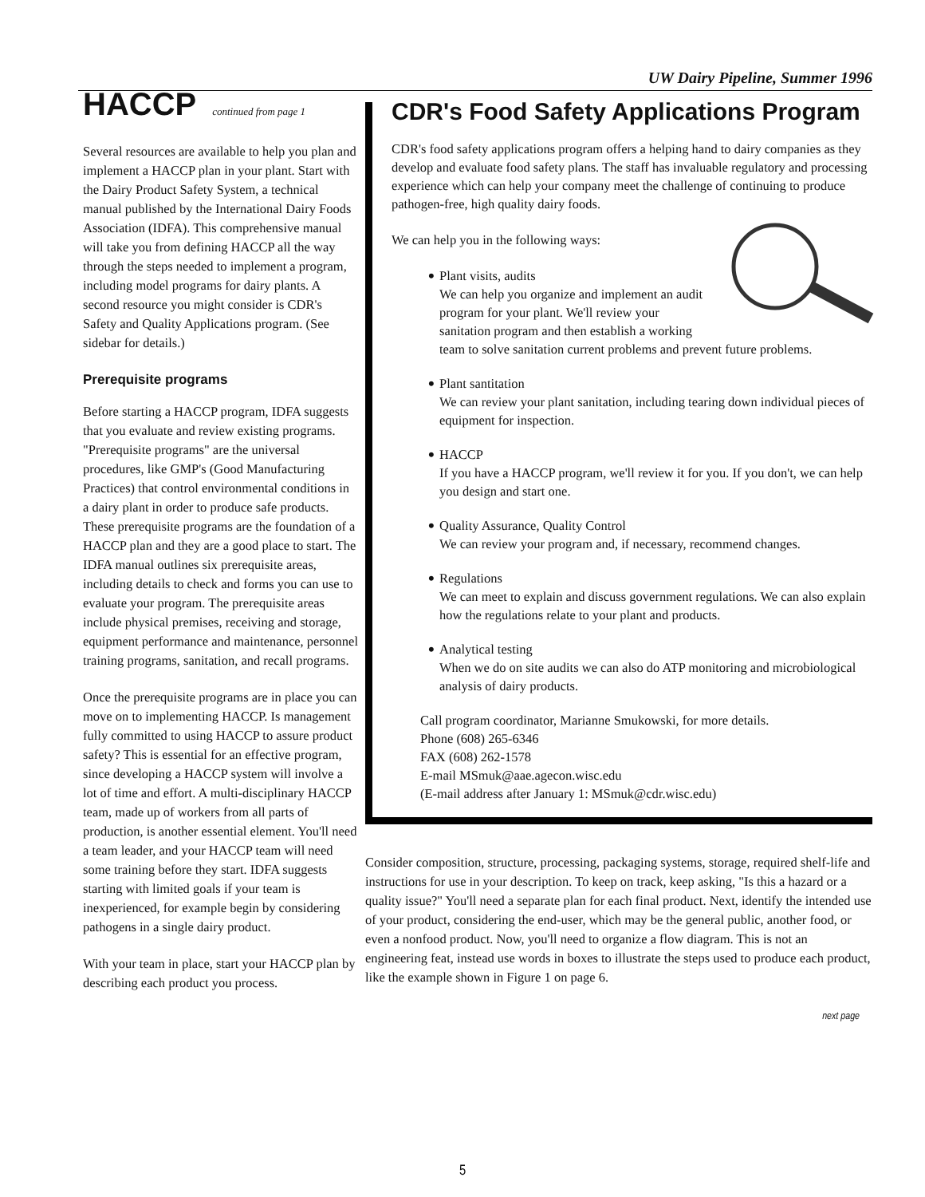UW Dairy Pipeline, Summer 1996
HACCP
continued from page 1
Several resources are available to help you plan and implement a HACCP plan in your plant. Start with the Dairy Product Safety System, a technical manual published by the International Dairy Foods Association (IDFA). This comprehensive manual will take you from defining HACCP all the way through the steps needed to implement a program, including model programs for dairy plants. A second resource you might consider is CDR's Safety and Quality Applications program. (See sidebar for details.)
Prerequisite programs
Before starting a HACCP program, IDFA suggests that you evaluate and review existing programs. "Prerequisite programs" are the universal procedures, like GMP's (Good Manufacturing Practices) that control environmental conditions in a dairy plant in order to produce safe products. These prerequisite programs are the foundation of a HACCP plan and they are a good place to start. The IDFA manual outlines six prerequisite areas, including details to check and forms you can use to evaluate your program. The prerequisite areas include physical premises, receiving and storage, equipment performance and maintenance, personnel training programs, sanitation, and recall programs.
Once the prerequisite programs are in place you can move on to implementing HACCP. Is management fully committed to using HACCP to assure product safety? This is essential for an effective program, since developing a HACCP system will involve a lot of time and effort. A multi-disciplinary HACCP team, made up of workers from all parts of production, is another essential element. You'll need a team leader, and your HACCP team will need some training before they start. IDFA suggests starting with limited goals if your team is inexperienced, for example begin by considering pathogens in a single dairy product.
With your team in place, start your HACCP plan by describing each product you process.
CDR's Food Safety Applications Program
CDR's food safety applications program offers a helping hand to dairy companies as they develop and evaluate food safety plans. The staff has invaluable regulatory and processing experience which can help your company meet the challenge of continuing to produce pathogen-free, high quality dairy foods.
We can help you in the following ways:
• Plant visits, audits
We can help you organize and implement an audit program for your plant. We'll review your sanitation program and then establish a working team to solve sanitation current problems and prevent future problems.
• Plant santitation
We can review your plant sanitation, including tearing down individual pieces of equipment for inspection.
• HACCP
If you have a HACCP program, we'll review it for you. If you don't, we can help you design and start one.
• Quality Assurance, Quality Control
We can review your program and, if necessary, recommend changes.
• Regulations
We can meet to explain and discuss government regulations. We can also explain how the regulations relate to your plant and products.
• Analytical testing
When we do on site audits we can also do ATP monitoring and microbiological analysis of dairy products.
Call program coordinator, Marianne Smukowski, for more details.
Phone (608) 265-6346
FAX (608) 262-1578
E-mail MSmuk@aae.agecon.wisc.edu
(E-mail address after January 1: MSmuk@cdr.wisc.edu)
Consider composition, structure, processing, packaging systems, storage, required shelf-life and instructions for use in your description. To keep on track, keep asking, "Is this a hazard or a quality issue?" You'll need a separate plan for each final product. Next, identify the intended use of your product, considering the end-user, which may be the general public, another food, or even a nonfood product. Now, you'll need to organize a flow diagram. This is not an engineering feat, instead use words in boxes to illustrate the steps used to produce each product, like the example shown in Figure 1 on page 6.
next page
5